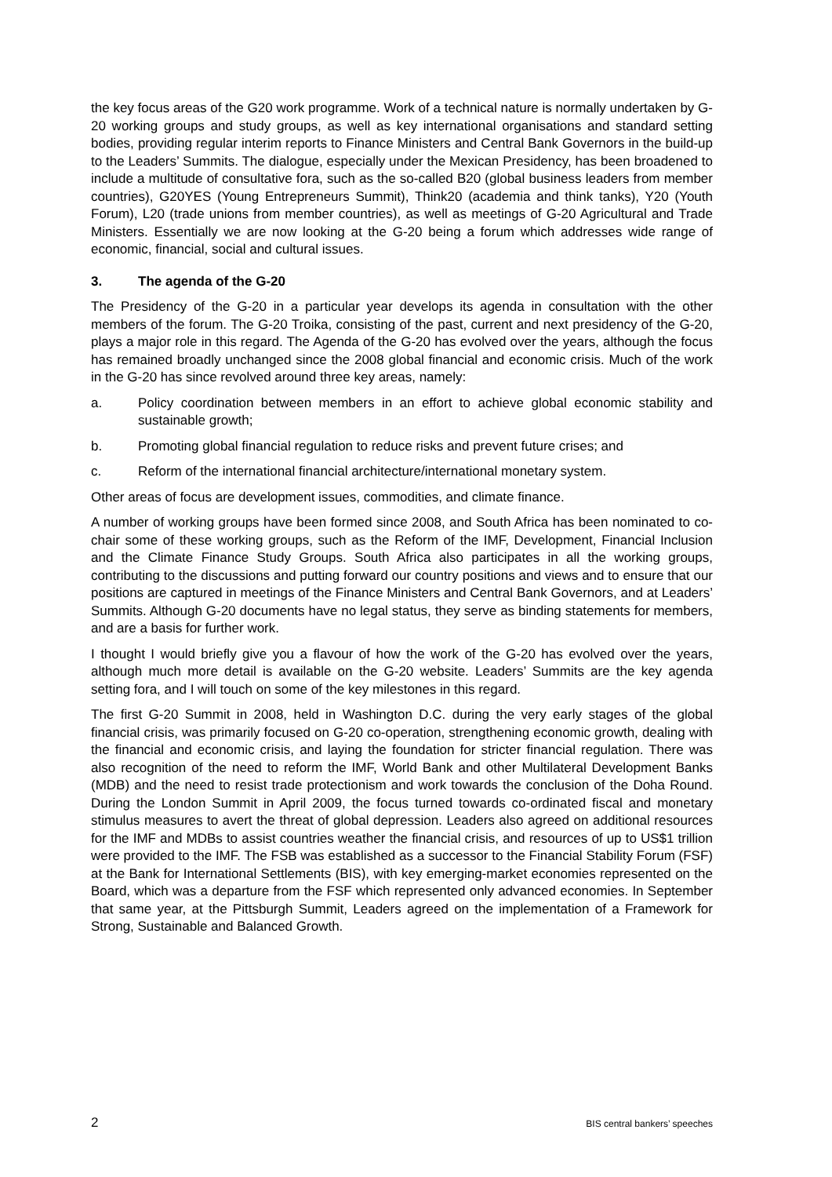the key focus areas of the G20 work programme. Work of a technical nature is normally undertaken by G-20 working groups and study groups, as well as key international organisations and standard setting bodies, providing regular interim reports to Finance Ministers and Central Bank Governors in the build-up to the Leaders’ Summits. The dialogue, especially under the Mexican Presidency, has been broadened to include a multitude of consultative fora, such as the so-called B20 (global business leaders from member countries), G20YES (Young Entrepreneurs Summit), Think20 (academia and think tanks), Y20 (Youth Forum), L20 (trade unions from member countries), as well as meetings of G-20 Agricultural and Trade Ministers. Essentially we are now looking at the G-20 being a forum which addresses wide range of economic, financial, social and cultural issues.
3. The agenda of the G-20
The Presidency of the G-20 in a particular year develops its agenda in consultation with the other members of the forum. The G-20 Troika, consisting of the past, current and next presidency of the G-20, plays a major role in this regard. The Agenda of the G-20 has evolved over the years, although the focus has remained broadly unchanged since the 2008 global financial and economic crisis. Much of the work in the G-20 has since revolved around three key areas, namely:
a. Policy coordination between members in an effort to achieve global economic stability and sustainable growth;
b. Promoting global financial regulation to reduce risks and prevent future crises; and
c. Reform of the international financial architecture/international monetary system.
Other areas of focus are development issues, commodities, and climate finance.
A number of working groups have been formed since 2008, and South Africa has been nominated to co-chair some of these working groups, such as the Reform of the IMF, Development, Financial Inclusion and the Climate Finance Study Groups. South Africa also participates in all the working groups, contributing to the discussions and putting forward our country positions and views and to ensure that our positions are captured in meetings of the Finance Ministers and Central Bank Governors, and at Leaders’ Summits. Although G-20 documents have no legal status, they serve as binding statements for members, and are a basis for further work.
I thought I would briefly give you a flavour of how the work of the G-20 has evolved over the years, although much more detail is available on the G-20 website. Leaders’ Summits are the key agenda setting fora, and I will touch on some of the key milestones in this regard.
The first G-20 Summit in 2008, held in Washington D.C. during the very early stages of the global financial crisis, was primarily focused on G-20 co-operation, strengthening economic growth, dealing with the financial and economic crisis, and laying the foundation for stricter financial regulation. There was also recognition of the need to reform the IMF, World Bank and other Multilateral Development Banks (MDB) and the need to resist trade protectionism and work towards the conclusion of the Doha Round. During the London Summit in April 2009, the focus turned towards co-ordinated fiscal and monetary stimulus measures to avert the threat of global depression. Leaders also agreed on additional resources for the IMF and MDBs to assist countries weather the financial crisis, and resources of up to US$1 trillion were provided to the IMF. The FSB was established as a successor to the Financial Stability Forum (FSF) at the Bank for International Settlements (BIS), with key emerging-market economies represented on the Board, which was a departure from the FSF which represented only advanced economies. In September that same year, at the Pittsburgh Summit, Leaders agreed on the implementation of a Framework for Strong, Sustainable and Balanced Growth.
2 BIS central bankers’ speeches